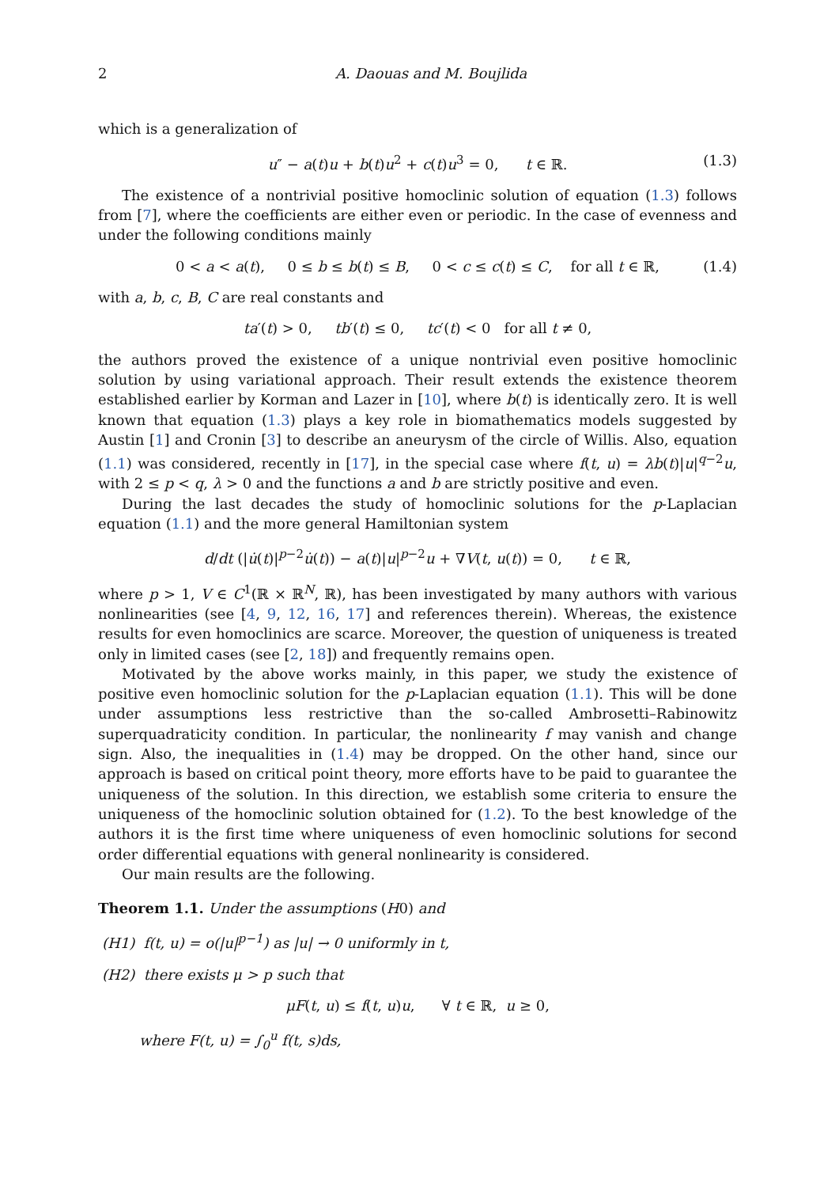2 A. Daouas and M. Boujlida
which is a generalization of
u″ − a(t)u + b(t)u<sup>2</sup> + c(t)u<sup>3</sup> = 0, t ∈ ℝ. (1.3)
The existence of a nontrivial positive homoclinic solution of equation (1.3) follows from [7], where the coefficients are either even or periodic. In the case of evenness and under the following conditions mainly
0 < a < a(t), 0 ≤ b ≤ b(t) ≤ B, 0 < c ≤ c(t) ≤ C, for all t ∈ ℝ, (1.4)
with a, b, c, B, C are real constants and
ta′(t) > 0, tb′(t) ≤ 0, tc′(t) < 0 for all t ≠ 0,
the authors proved the existence of a unique nontrivial even positive homoclinic solution by using variational approach. Their result extends the existence theorem established earlier by Korman and Lazer in [10], where b(t) is identically zero. It is well known that equation (1.3) plays a key role in biomathematics models suggested by Austin [1] and Cronin [3] to describe an aneurysm of the circle of Willis. Also, equation (1.1) was considered, recently in [17], in the special case where f(t, u) = λb(t)|u|<sup>q−2</sup>u, with 2 ≤ p < q, λ > 0 and the functions a and b are strictly positive and even.
During the last decades the study of homoclinic solutions for the p-Laplacian equation (1.1) and the more general Hamiltonian system
d/dt (|u̇(t)|<sup>p−2</sup>u̇(t)) − a(t)|u|<sup>p−2</sup>u + ∇V(t, u(t)) = 0, t ∈ ℝ,
where p > 1, V ∈ C<sup>1</sup>(ℝ × ℝ<sup>N</sup>, ℝ), has been investigated by many authors with various nonlinearities (see [4, 9, 12, 16, 17] and references therein). Whereas, the existence results for even homoclinics are scarce. Moreover, the question of uniqueness is treated only in limited cases (see [2, 18]) and frequently remains open.
Motivated by the above works mainly, in this paper, we study the existence of positive even homoclinic solution for the p-Laplacian equation (1.1). This will be done under assumptions less restrictive than the so-called Ambrosetti–Rabinowitz superquadraticity condition. In particular, the nonlinearity f may vanish and change sign. Also, the inequalities in (1.4) may be dropped. On the other hand, since our approach is based on critical point theory, more efforts have to be paid to guarantee the uniqueness of the solution. In this direction, we establish some criteria to ensure the uniqueness of the homoclinic solution obtained for (1.2). To the best knowledge of the authors it is the first time where uniqueness of even homoclinic solutions for second order differential equations with general nonlinearity is considered.
Our main results are the following.
Theorem 1.1. Under the assumptions (H0) and
(H1) f(t, u) = o(|u|<sup>p−1</sup>) as |u| → 0 uniformly in t,
(H2) there exists μ > p such that
μF(t, u) ≤ f(t, u)u, ∀ t ∈ ℝ, u ≥ 0,
where F(t, u) = ∫<sub>0</sub><sup>u</sup> f(t, s)ds,